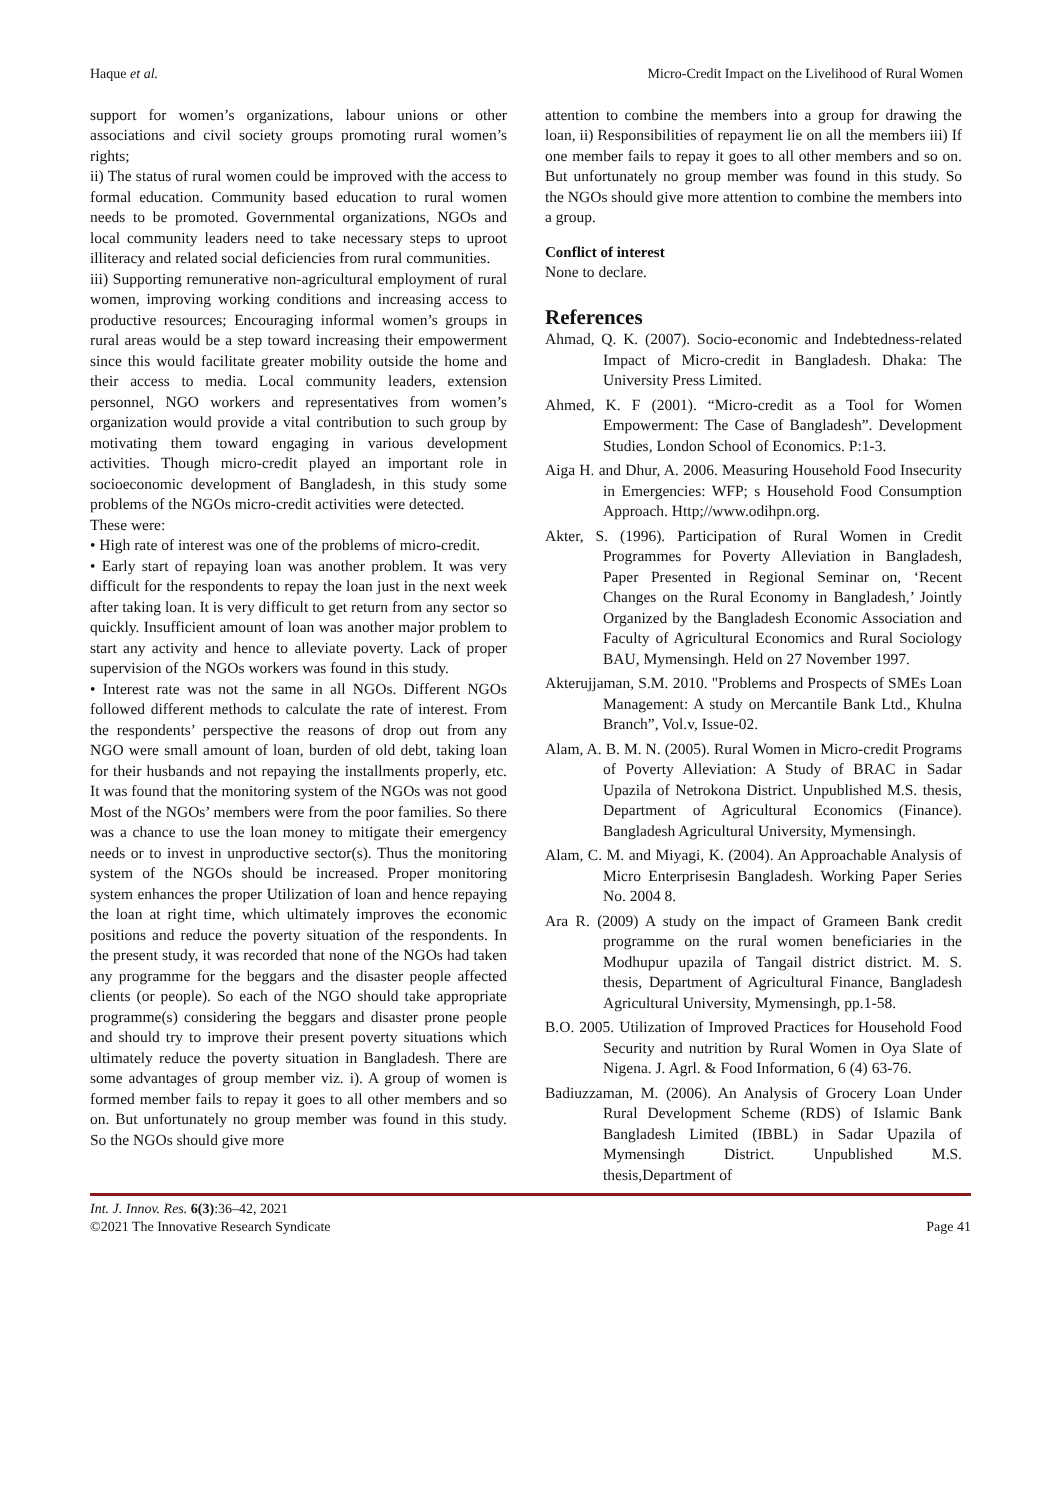Haque et al. Micro-Credit Impact on the Livelihood of Rural Women
support for women’s organizations, labour unions or other associations and civil society groups promoting rural women’s rights;
ii) The status of rural women could be improved with the access to formal education. Community based education to rural women needs to be promoted. Governmental organizations, NGOs and local community leaders need to take necessary steps to uproot illiteracy and related social deficiencies from rural communities.
iii) Supporting remunerative non-agricultural employment of rural women, improving working conditions and increasing access to productive resources; Encouraging informal women’s groups in rural areas would be a step toward increasing their empowerment since this would facilitate greater mobility outside the home and their access to media. Local community leaders, extension personnel, NGO workers and representatives from women’s organization would provide a vital contribution to such group by motivating them toward engaging in various development activities. Though micro-credit played an important role in socioeconomic development of Bangladesh, in this study some problems of the NGOs micro-credit activities were detected.
These were:
• High rate of interest was one of the problems of micro-credit.
• Early start of repaying loan was another problem. It was very difficult for the respondents to repay the loan just in the next week after taking loan. It is very difficult to get return from any sector so quickly. Insufficient amount of loan was another major problem to start any activity and hence to alleviate poverty. Lack of proper supervision of the NGOs workers was found in this study.
• Interest rate was not the same in all NGOs. Different NGOs followed different methods to calculate the rate of interest. From the respondents’ perspective the reasons of drop out from any NGO were small amount of loan, burden of old debt, taking loan for their husbands and not repaying the installments properly, etc. It was found that the monitoring system of the NGOs was not good Most of the NGOs’ members were from the poor families. So there was a chance to use the loan money to mitigate their emergency needs or to invest in unproductive sector(s). Thus the monitoring system of the NGOs should be increased. Proper monitoring system enhances the proper Utilization of loan and hence repaying the loan at right time, which ultimately improves the economic positions and reduce the poverty situation of the respondents. In the present study, it was recorded that none of the NGOs had taken any programme for the beggars and the disaster people affected clients (or people). So each of the NGO should take appropriate programme(s) considering the beggars and disaster prone people and should try to improve their present poverty situations which ultimately reduce the poverty situation in Bangladesh. There are some advantages of group member viz. i). A group of women is formed member fails to repay it goes to all other members and so on. But unfortunately no group member was found in this study. So the NGOs should give more
attention to combine the members into a group for drawing the loan, ii) Responsibilities of repayment lie on all the members iii) If one member fails to repay it goes to all other members and so on. But unfortunately no group member was found in this study. So the NGOs should give more attention to combine the members into a group.
Conflict of interest
None to declare.
References
Ahmad, Q. K. (2007). Socio-economic and Indebtedness-related Impact of Micro-credit in Bangladesh. Dhaka: The University Press Limited.
Ahmed, K. F (2001). “Micro-credit as a Tool for Women Empowerment: The Case of Bangladesh”. Development Studies, London School of Economics. P:1-3.
Aiga H. and Dhur, A. 2006. Measuring Household Food Insecurity in Emergencies: WFP; s Household Food Consumption Approach. Http;//www.odihpn.org.
Akter, S. (1996). Participation of Rural Women in Credit Programmes for Poverty Alleviation in Bangladesh, Paper Presented in Regional Seminar on, ‘Recent Changes on the Rural Economy in Bangladesh,’ Jointly Organized by the Bangladesh Economic Association and Faculty of Agricultural Economics and Rural Sociology BAU, Mymensingh. Held on 27 November 1997.
Akterujjaman, S.M. 2010. "Problems and Prospects of SMEs Loan Management: A study on Mercantile Bank Ltd., Khulna Branch”, Vol.v, Issue-02.
Alam, A. B. M. N. (2005). Rural Women in Micro-credit Programs of Poverty Alleviation: A Study of BRAC in Sadar Upazila of Netrokona District. Unpublished M.S. thesis, Department of Agricultural Economics (Finance). Bangladesh Agricultural University, Mymensingh.
Alam, C. M. and Miyagi, K. (2004). An Approachable Analysis of Micro Enterprisesin Bangladesh. Working Paper Series No. 2004 8.
Ara R. (2009) A study on the impact of Grameen Bank credit programme on the rural women beneficiaries in the Modhupur upazila of Tangail district district. M. S. thesis, Department of Agricultural Finance, Bangladesh Agricultural University, Mymensingh, pp.1-58.
B.O. 2005. Utilization of Improved Practices for Household Food Security and nutrition by Rural Women in Oya Slate of Nigena. J. Agrl. & Food Information, 6 (4) 63-76.
Badiuzzaman, M. (2006). An Analysis of Grocery Loan Under Rural Development Scheme (RDS) of Islamic Bank Bangladesh Limited (IBBL) in Sadar Upazila of Mymensingh District. Unpublished M.S. thesis,Department of
Int. J. Innov. Res. 6(3):36–42, 2021
©2021 The Innovative Research Syndicate Page 41